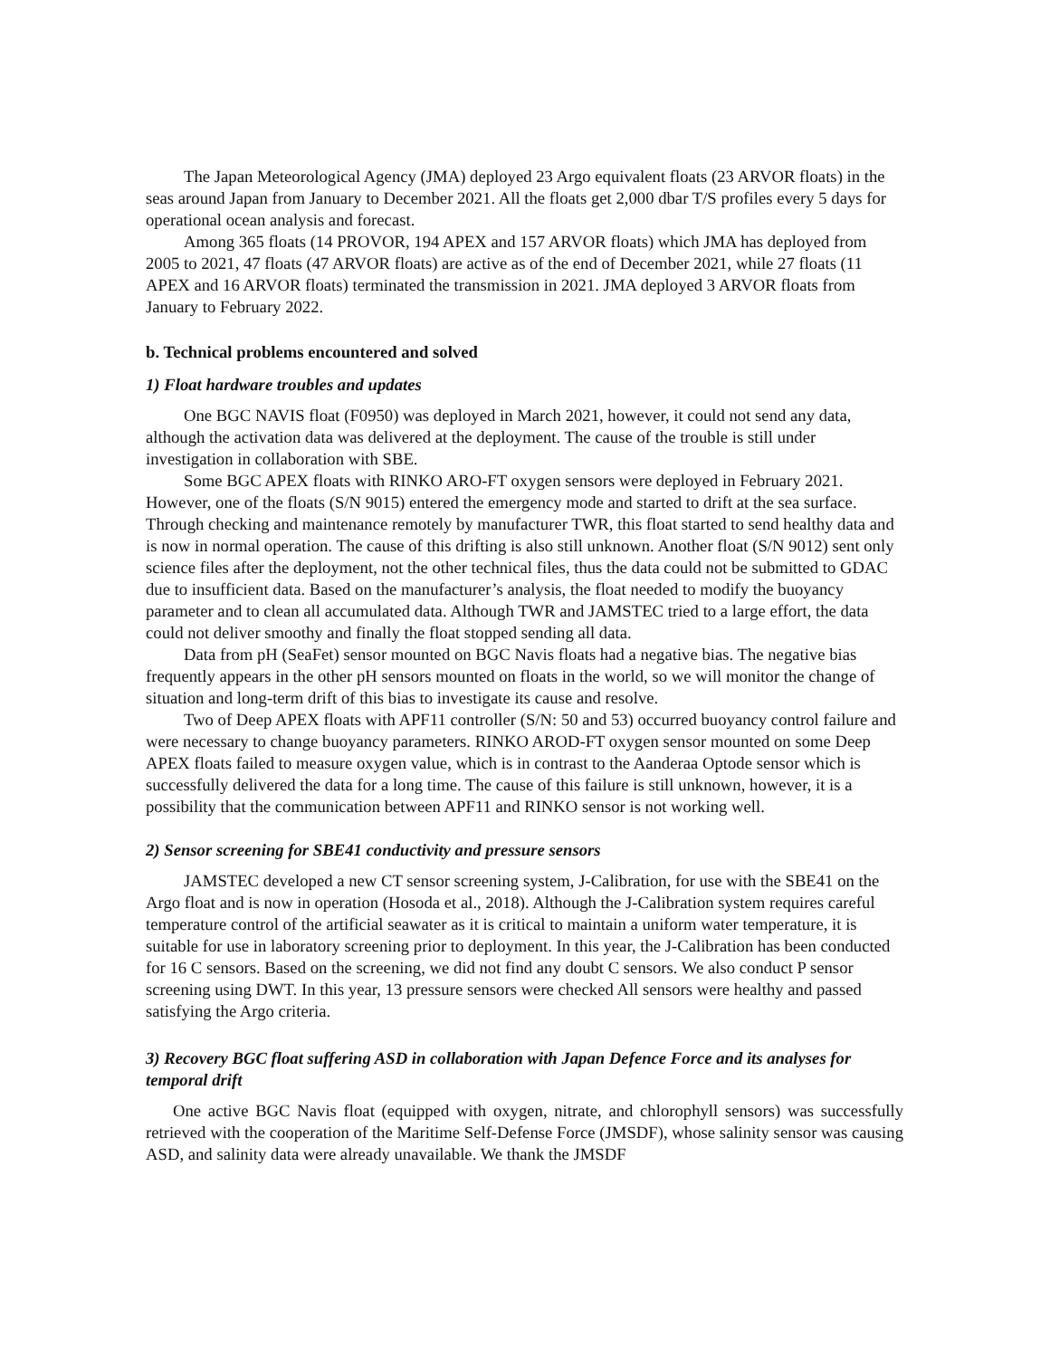The Japan Meteorological Agency (JMA) deployed 23 Argo equivalent floats (23 ARVOR floats) in the seas around Japan from January to December 2021. All the floats get 2,000 dbar T/S profiles every 5 days for operational ocean analysis and forecast.
Among 365 floats (14 PROVOR, 194 APEX and 157 ARVOR floats) which JMA has deployed from 2005 to 2021, 47 floats (47 ARVOR floats) are active as of the end of December 2021, while 27 floats (11 APEX and 16 ARVOR floats) terminated the transmission in 2021. JMA deployed 3 ARVOR floats from January to February 2022.
b. Technical problems encountered and solved
1) Float hardware troubles and updates
One BGC NAVIS float (F0950) was deployed in March 2021, however, it could not send any data, although the activation data was delivered at the deployment. The cause of the trouble is still under investigation in collaboration with SBE.
Some BGC APEX floats with RINKO ARO-FT oxygen sensors were deployed in February 2021. However, one of the floats (S/N 9015) entered the emergency mode and started to drift at the sea surface. Through checking and maintenance remotely by manufacturer TWR, this float started to send healthy data and is now in normal operation. The cause of this drifting is also still unknown. Another float (S/N 9012) sent only science files after the deployment, not the other technical files, thus the data could not be submitted to GDAC due to insufficient data. Based on the manufacturer’s analysis, the float needed to modify the buoyancy parameter and to clean all accumulated data. Although TWR and JAMSTEC tried to a large effort, the data could not deliver smoothy and finally the float stopped sending all data.
Data from pH (SeaFet) sensor mounted on BGC Navis floats had a negative bias. The negative bias frequently appears in the other pH sensors mounted on floats in the world, so we will monitor the change of situation and long-term drift of this bias to investigate its cause and resolve.
Two of Deep APEX floats with APF11 controller (S/N: 50 and 53) occurred buoyancy control failure and were necessary to change buoyancy parameters. RINKO AROD-FT oxygen sensor mounted on some Deep APEX floats failed to measure oxygen value, which is in contrast to the Aanderaa Optode sensor which is successfully delivered the data for a long time. The cause of this failure is still unknown, however, it is a possibility that the communication between APF11 and RINKO sensor is not working well.
2) Sensor screening for SBE41 conductivity and pressure sensors
JAMSTEC developed a new CT sensor screening system, J-Calibration, for use with the SBE41 on the Argo float and is now in operation (Hosoda et al., 2018). Although the J-Calibration system requires careful temperature control of the artificial seawater as it is critical to maintain a uniform water temperature, it is suitable for use in laboratory screening prior to deployment. In this year, the J-Calibration has been conducted for 16 C sensors. Based on the screening, we did not find any doubt C sensors. We also conduct P sensor screening using DWT. In this year, 13 pressure sensors were checked All sensors were healthy and passed satisfying the Argo criteria.
3) Recovery BGC float suffering ASD in collaboration with Japan Defence Force and its analyses for temporal drift
One active BGC Navis float (equipped with oxygen, nitrate, and chlorophyll sensors) was successfully retrieved with the cooperation of the Maritime Self-Defense Force (JMSDF), whose salinity sensor was causing ASD, and salinity data were already unavailable. We thank the JMSDF